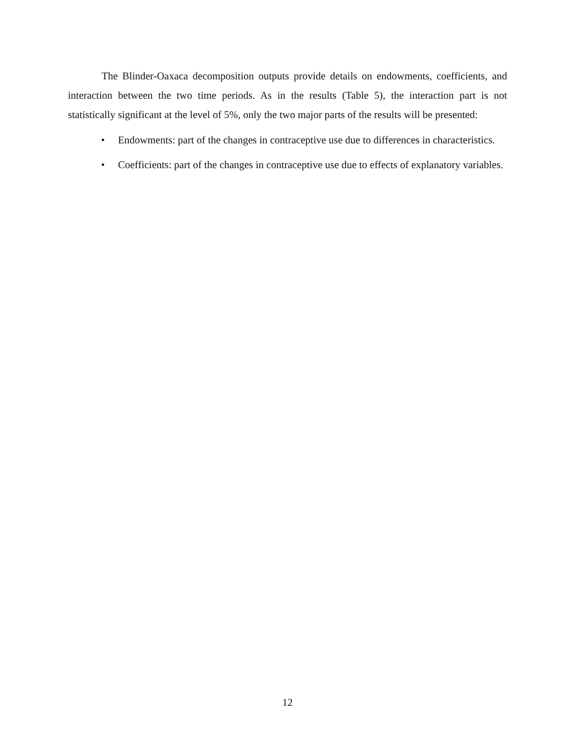The Blinder-Oaxaca decomposition outputs provide details on endowments, coefficients, and interaction between the two time periods. As in the results (Table 5), the interaction part is not statistically significant at the level of 5%, only the two major parts of the results will be presented:
• Endowments: part of the changes in contraceptive use due to differences in characteristics.
• Coefficients: part of the changes in contraceptive use due to effects of explanatory variables.
12